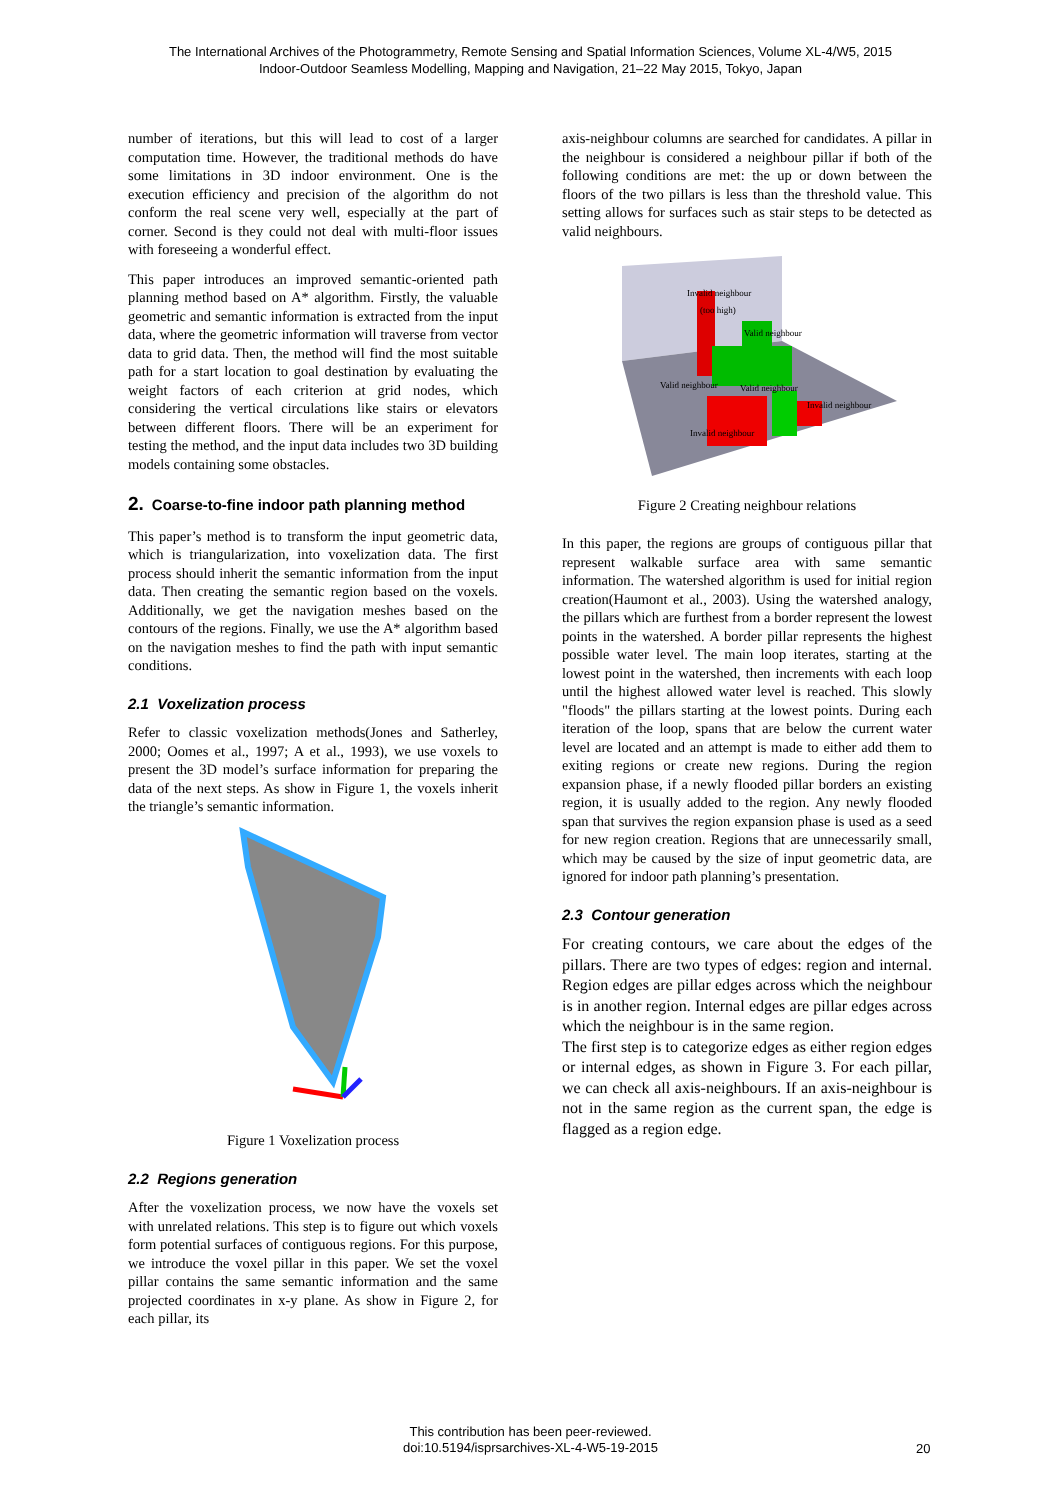The International Archives of the Photogrammetry, Remote Sensing and Spatial Information Sciences, Volume XL-4/W5, 2015
Indoor-Outdoor Seamless Modelling, Mapping and Navigation, 21–22 May 2015, Tokyo, Japan
number of iterations, but this will lead to cost of a larger computation time. However, the traditional methods do have some limitations in 3D indoor environment. One is the execution efficiency and precision of the algorithm do not conform the real scene very well, especially at the part of corner. Second is they could not deal with multi-floor issues with foreseeing a wonderful effect.
This paper introduces an improved semantic-oriented path planning method based on A* algorithm. Firstly, the valuable geometric and semantic information is extracted from the input data, where the geometric information will traverse from vector data to grid data. Then, the method will find the most suitable path for a start location to goal destination by evaluating the weight factors of each criterion at grid nodes, which considering the vertical circulations like stairs or elevators between different floors. There will be an experiment for testing the method, and the input data includes two 3D building models containing some obstacles.
2. Coarse-to-fine indoor path planning method
This paper’s method is to transform the input geometric data, which is triangularization, into voxelization data. The first process should inherit the semantic information from the input data. Then creating the semantic region based on the voxels. Additionally, we get the navigation meshes based on the contours of the regions. Finally, we use the A* algorithm based on the navigation meshes to find the path with input semantic conditions.
2.1 Voxelization process
Refer to classic voxelization methods(Jones and Satherley, 2000; Oomes et al., 1997; A et al., 1993), we use voxels to present the 3D model’s surface information for preparing the data of the next steps. As show in Figure 1, the voxels inherit the triangle’s semantic information.
Figure 1 Voxelization process
2.2 Regions generation
After the voxelization process, we now have the voxels set with unrelated relations. This step is to figure out which voxels form potential surfaces of contiguous regions. For this purpose, we introduce the voxel pillar in this paper. We set the voxel pillar contains the same semantic information and the same projected coordinates in x-y plane. As show in Figure 2, for each pillar, its
axis-neighbour columns are searched for candidates. A pillar in the neighbour is considered a neighbour pillar if both of the following conditions are met: the up or down between the floors of the two pillars is less than the threshold value. This setting allows for surfaces such as stair steps to be detected as valid neighbours.
Invalid neighbour
(too high)
Valid neighbour
Valid neighbour
Valid neighbour
Invalid neighbour
Invalid neighbour
Figure 2 Creating neighbour relations
In this paper, the regions are groups of contiguous pillar that represent walkable surface area with same semantic information. The watershed algorithm is used for initial region creation(Haumont et al., 2003). Using the watershed analogy, the pillars which are furthest from a border represent the lowest points in the watershed. A border pillar represents the highest possible water level. The main loop iterates, starting at the lowest point in the watershed, then increments with each loop until the highest allowed water level is reached. This slowly "floods" the pillars starting at the lowest points. During each iteration of the loop, spans that are below the current water level are located and an attempt is made to either add them to exiting regions or create new regions. During the region expansion phase, if a newly flooded pillar borders an existing region, it is usually added to the region. Any newly flooded span that survives the region expansion phase is used as a seed for new region creation. Regions that are unnecessarily small, which may be caused by the size of input geometric data, are ignored for indoor path planning’s presentation.
2.3 Contour generation
For creating contours, we care about the edges of the pillars. There are two types of edges: region and internal. Region edges are pillar edges across which the neighbour is in another region. Internal edges are pillar edges across which the neighbour is in the same region.
The first step is to categorize edges as either region edges or internal edges, as shown in Figure 3. For each pillar, we can check all axis-neighbours. If an axis-neighbour is not in the same region as the current span, the edge is flagged as a region edge.
This contribution has been peer-reviewed.
doi:10.5194/isprsarchives-XL-4-W5-19-2015
20